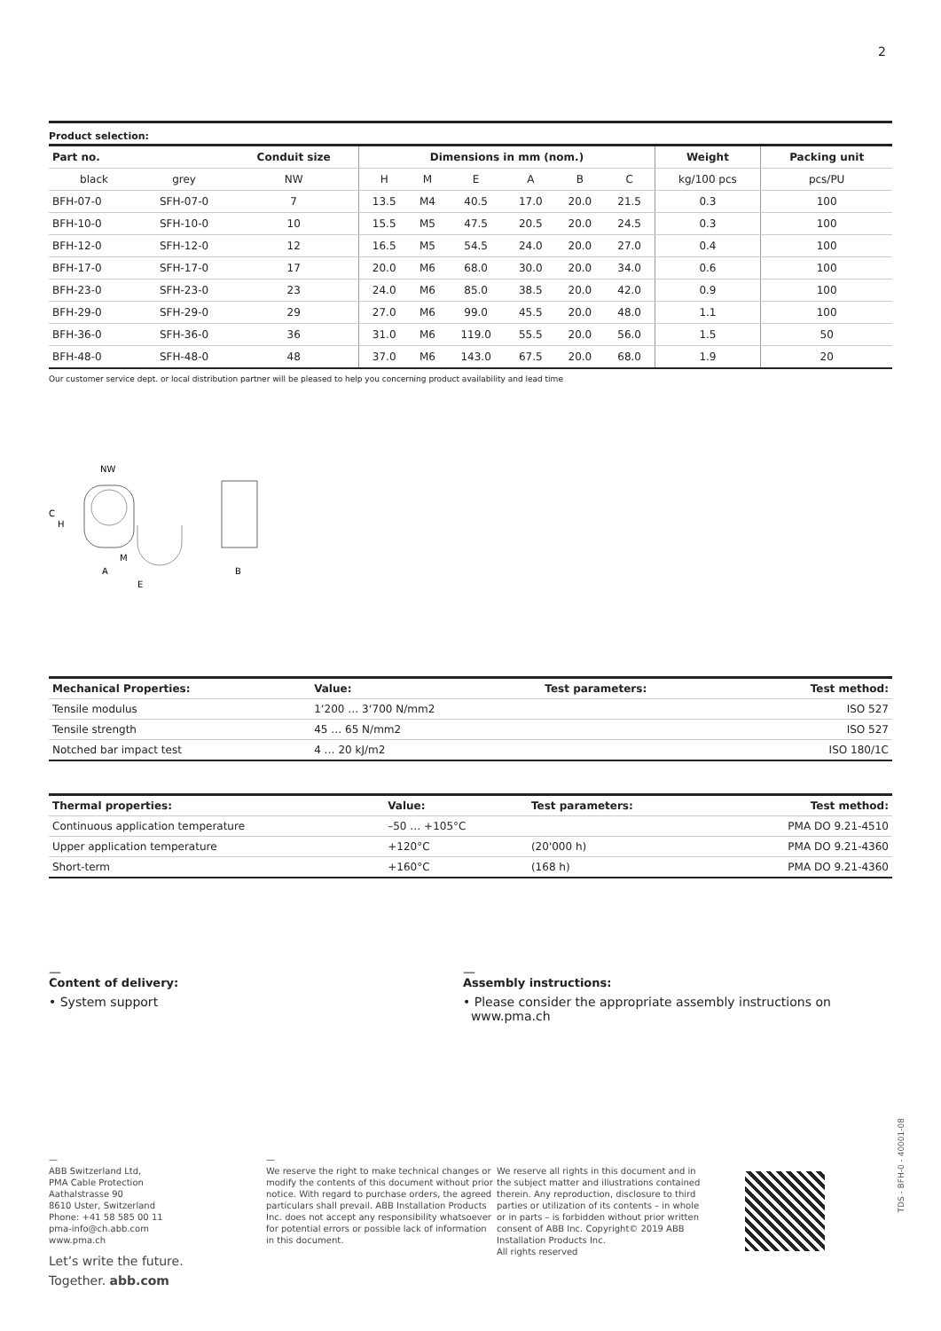2
Product selection:
| Part no. | | Conduit size | Dimensions in mm (nom.) | | | | | | Weight | Packing unit |
| --- | --- | --- | --- | --- | --- | --- | --- | --- | --- | --- |
| black | grey | NW | H | M | E | A | B | C | kg/100 pcs | pcs/PU |
| BFH-07-0 | SFH-07-0 | 7 | 13.5 | M4 | 40.5 | 17.0 | 20.0 | 21.5 | 0.3 | 100 |
| BFH-10-0 | SFH-10-0 | 10 | 15.5 | M5 | 47.5 | 20.5 | 20.0 | 24.5 | 0.3 | 100 |
| BFH-12-0 | SFH-12-0 | 12 | 16.5 | M5 | 54.5 | 24.0 | 20.0 | 27.0 | 0.4 | 100 |
| BFH-17-0 | SFH-17-0 | 17 | 20.0 | M6 | 68.0 | 30.0 | 20.0 | 34.0 | 0.6 | 100 |
| BFH-23-0 | SFH-23-0 | 23 | 24.0 | M6 | 85.0 | 38.5 | 20.0 | 42.0 | 0.9 | 100 |
| BFH-29-0 | SFH-29-0 | 29 | 27.0 | M6 | 99.0 | 45.5 | 20.0 | 48.0 | 1.1 | 100 |
| BFH-36-0 | SFH-36-0 | 36 | 31.0 | M6 | 119.0 | 55.5 | 20.0 | 56.0 | 1.5 | 50 |
| BFH-48-0 | SFH-48-0 | 48 | 37.0 | M6 | 143.0 | 67.5 | 20.0 | 68.0 | 1.9 | 20 |
Our customer service dept. or local distribution partner will be pleased to help you concerning product availability and lead time
NW
C
H
M
A
E
B
| Mechanical Properties: | Value: | Test parameters: | Test method: |
| --- | --- | --- | --- |
| Tensile modulus | 1‘200 … 3‘700 N/mm2 | | ISO 527 |
| Tensile strength | 45 … 65 N/mm2 | | ISO 527 |
| Notched bar impact test | 4 … 20 kJ/m2 | | ISO 180/1C |
| Thermal properties: | Value: | Test parameters: | Test method: |
| --- | --- | --- | --- |
| Continuous application temperature | –50 … +105°C | | PMA DO 9.21-4510 |
| Upper application temperature | +120°C | (20'000 h) | PMA DO 9.21-4360 |
| Short-term | +160°C | (168 h) | PMA DO 9.21-4360 |
—
Content of delivery:
• System support
—
Assembly instructions:
• Please consider the appropriate assembly instructions on
www.pma.ch
—
ABB Switzerland Ltd,
PMA Cable Protection
Aathalstrasse 90
8610 Uster, Switzerland
Phone: +41 58 585 00 11
pma-info@ch.abb.com
www.pma.ch
Let’s write the future.
Together. abb.com
—
We reserve the right to make technical changes or modify the contents of this document without prior notice. With regard to purchase orders, the agreed particulars shall prevail. ABB Installation Products Inc. does not accept any responsibility whatsoever for potential errors or possible lack of information in this document.
We reserve all rights in this document and in the subject matter and illustrations contained therein. Any reproduction, disclosure to third parties or utilization of its contents – in whole or in parts – is forbidden without prior written consent of ABB Inc. Copyright© 2019 ABB Installation Products Inc.
All rights reserved
TDS - BFH-0 - 40001-08